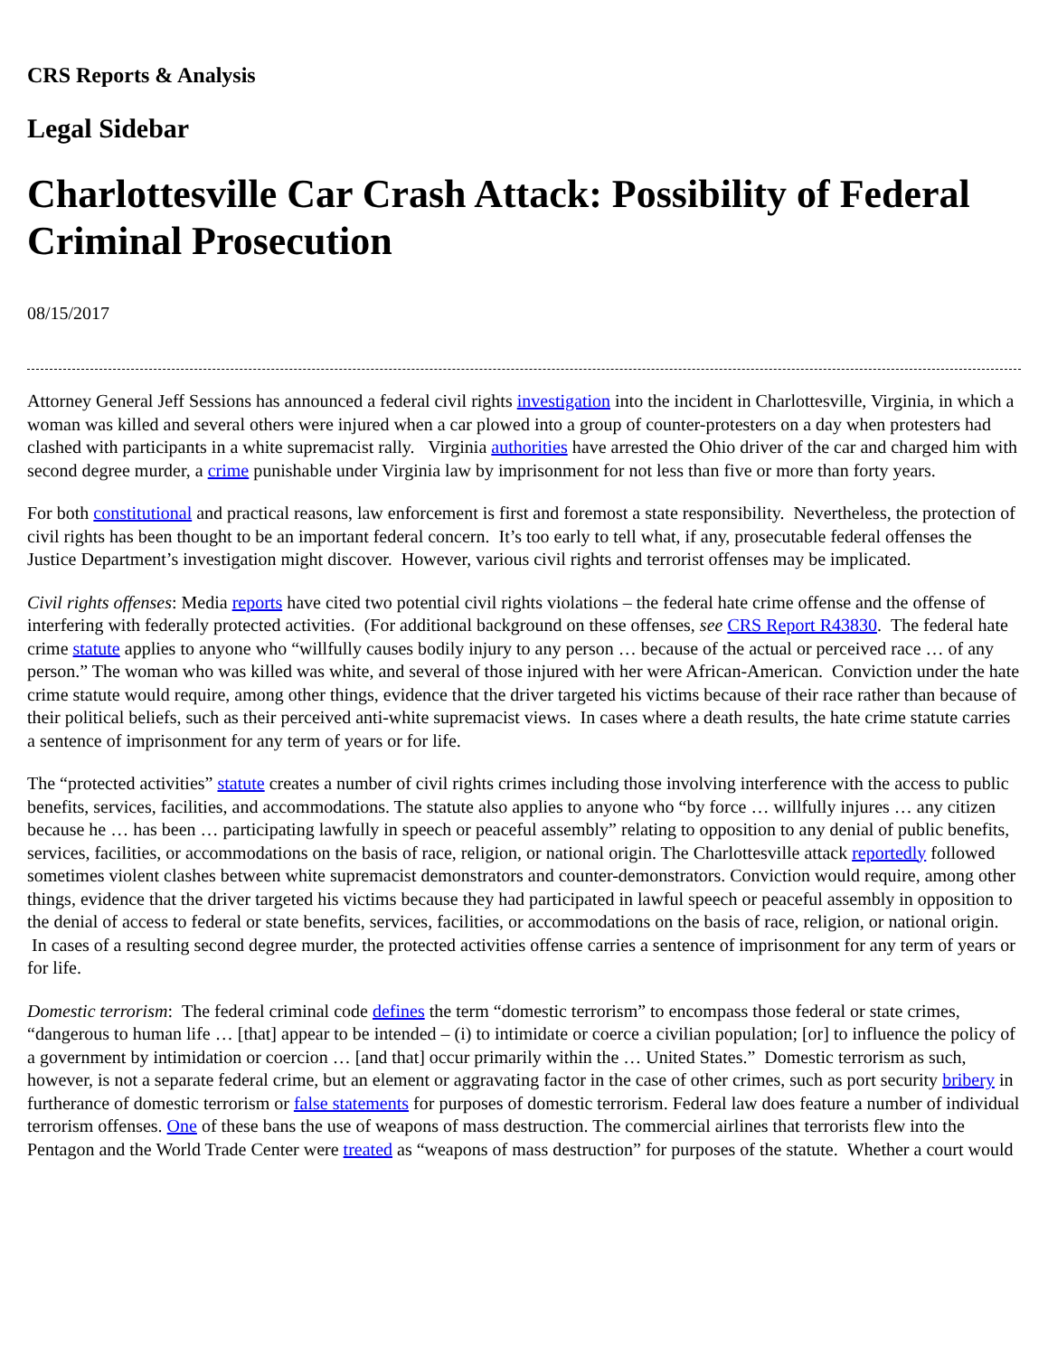CRS Reports & Analysis
Legal Sidebar
Charlottesville Car Crash Attack: Possibility of Federal Criminal Prosecution
08/15/2017
Attorney General Jeff Sessions has announced a federal civil rights investigation into the incident in Charlottesville, Virginia, in which a woman was killed and several others were injured when a car plowed into a group of counter-protesters on a day when protesters had clashed with participants in a white supremacist rally. Virginia authorities have arrested the Ohio driver of the car and charged him with second degree murder, a crime punishable under Virginia law by imprisonment for not less than five or more than forty years.
For both constitutional and practical reasons, law enforcement is first and foremost a state responsibility. Nevertheless, the protection of civil rights has been thought to be an important federal concern. It’s too early to tell what, if any, prosecutable federal offenses the Justice Department’s investigation might discover. However, various civil rights and terrorist offenses may be implicated.
Civil rights offenses: Media reports have cited two potential civil rights violations – the federal hate crime offense and the offense of interfering with federally protected activities. (For additional background on these offenses, see CRS Report R43830. The federal hate crime statute applies to anyone who “willfully causes bodily injury to any person … because of the actual or perceived race … of any person.” The woman who was killed was white, and several of those injured with her were African-American. Conviction under the hate crime statute would require, among other things, evidence that the driver targeted his victims because of their race rather than because of their political beliefs, such as their perceived anti-white supremacist views. In cases where a death results, the hate crime statute carries a sentence of imprisonment for any term of years or for life.
The “protected activities” statute creates a number of civil rights crimes including those involving interference with the access to public benefits, services, facilities, and accommodations. The statute also applies to anyone who “by force … willfully injures … any citizen because he … has been … participating lawfully in speech or peaceful assembly” relating to opposition to any denial of public benefits, services, facilities, or accommodations on the basis of race, religion, or national origin. The Charlottesville attack reportedly followed sometimes violent clashes between white supremacist demonstrators and counter-demonstrators. Conviction would require, among other things, evidence that the driver targeted his victims because they had participated in lawful speech or peaceful assembly in opposition to the denial of access to federal or state benefits, services, facilities, or accommodations on the basis of race, religion, or national origin. In cases of a resulting second degree murder, the protected activities offense carries a sentence of imprisonment for any term of years or for life.
Domestic terrorism: The federal criminal code defines the term “domestic terrorism” to encompass those federal or state crimes, “dangerous to human life … [that] appear to be intended – (i) to intimidate or coerce a civilian population; [or] to influence the policy of a government by intimidation or coercion … [and that] occur primarily within the … United States.” Domestic terrorism as such, however, is not a separate federal crime, but an element or aggravating factor in the case of other crimes, such as port security bribery in furtherance of domestic terrorism or false statements for purposes of domestic terrorism. Federal law does feature a number of individual terrorism offenses. One of these bans the use of weapons of mass destruction. The commercial airlines that terrorists flew into the Pentagon and the World Trade Center were treated as “weapons of mass destruction” for purposes of the statute. Whether a court would